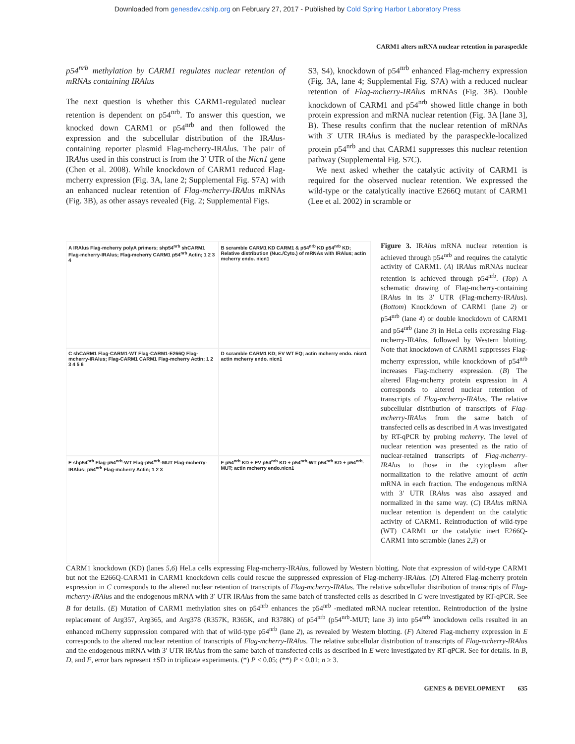Downloaded from genesdev.cshlp.org on February 27, 2017 - Published by Cold Spring Harbor Laboratory Press
CARM1 alters mRNA nuclear retention in paraspeckle
p54<sup>nrb</sup> methylation by CARM1 regulates nuclear retention of mRNAs containing IRAlus
The next question is whether this CARM1-regulated nuclear retention is dependent on p54<sup>nrb</sup>. To answer this question, we knocked down CARM1 or p54<sup>nrb</sup> and then followed the expression and the subcellular distribution of the IRAlus-containing reporter plasmid Flag-mcherry-IRAlus. The pair of IRAlus used in this construct is from the 3′ UTR of the Nicn1 gene (Chen et al. 2008). While knockdown of CARM1 reduced Flag-mcherry expression (Fig. 3A, lane 2; Supplemental Fig. S7A) with an enhanced nuclear retention of Flag-mcherry-IRAlus mRNAs (Fig. 3B), as other assays revealed (Fig. 2; Supplemental Figs.
S3, S4), knockdown of p54<sup>nrb</sup> enhanced Flag-mcherry expression (Fig. 3A, lane 4; Supplemental Fig. S7A) with a reduced nuclear retention of Flag-mcherry-IRAlus mRNAs (Fig. 3B). Double knockdown of CARM1 and p54<sup>nrb</sup> showed little change in both protein expression and mRNA nuclear retention (Fig. 3A [lane 3], B). These results confirm that the nuclear retention of mRNAs with 3′ UTR IRAlus is mediated by the paraspeckle-localized protein p54<sup>nrb</sup> and that CARM1 suppresses this nuclear retention pathway (Supplemental Fig. S7C).
We next asked whether the catalytic activity of CARM1 is required for the observed nuclear retention. We expressed the wild-type or the catalytically inactive E266Q mutant of CARM1 (Lee et al. 2002) in scramble or
A IRAlus Flag-mcherry polyA primers; shp54<sup>nrb</sup> shCARM1 Flag-mcherry-IRAlus; Flag-mcherry CARM1 p54<sup>nrb</sup> Actin; 1 2 3 4
B scramble CARM1 KD CARM1 & p54<sup>nrb</sup> KD p54<sup>nrb</sup> KD; Relative distribution (Nuc./Cyto.) of mRNAs with IRAlus; actin mcherry endo. nicn1
C shCARM1 Flag-CARM1-WT Flag-CARM1-E266Q Flag-mcherry-IRAlus; Flag-CARM1 CARM1 Flag-mcherry Actin; 1 2 3 4 5 6
D scramble CARM1 KD; EV WT EQ; actin mcherry endo. nicn1 actin mcherry endo. nicn1
E shp54<sup>nrb</sup> Flag-p54<sup>nrb</sup>-WT Flag-p54<sup>nrb</sup>-MUT Flag-mcherry-IRAlus; p54<sup>nrb</sup> Flag-mcherry Actin; 1 2 3
F p54<sup>nrb</sup> KD + EV p54<sup>nrb</sup> KD + p54<sup>nrb</sup>-WT p54<sup>nrb</sup> KD + p54<sup>nrb</sup>-MUT; actin mcherry endo.nicn1
Figure 3. IRAlus mRNA nuclear retention is achieved through p54<sup>nrb</sup> and requires the catalytic activity of CARM1. (A) IRAlus mRNAs nuclear retention is achieved through p54<sup>nrb</sup>. (Top) A schematic drawing of Flag-mcherry-containing IRAlus in its 3′ UTR (Flag-mcherry-IRAlus). (Bottom) Knockdown of CARM1 (lane 2) or p54<sup>nrb</sup> (lane 4) or double knockdown of CARM1 and p54<sup>nrb</sup> (lane 3) in HeLa cells expressing Flag-mcherry-IRAlus, followed by Western blotting. Note that knockdown of CARM1 suppresses Flag-mcherry expression, while knockdown of p54<sup>nrb</sup> increases Flag-mcherry expression. (B) The altered Flag-mcherry protein expression in A corresponds to altered nuclear retention of transcripts of Flag-mcherry-IRAlus. The relative subcellular distribution of transcripts of Flag-mcherry-IRAlus from the same batch of transfected cells as described in A was investigated by RT-qPCR by probing mcherry. The level of nuclear retention was presented as the ratio of nuclear-retained transcripts of Flag-mcherry-IRAlus to those in the cytoplasm after normalization to the relative amount of actin mRNA in each fraction. The endogenous mRNA with 3′ UTR IRAlus was also assayed and normalized in the same way. (C) IRAlus mRNA nuclear retention is dependent on the catalytic activity of CARM1. Reintroduction of wild-type (WT) CARM1 or the catalytic inert E266Q-CARM1 into scramble (lanes 2,3) or
CARM1 knockdown (KD) (lanes 5,6) HeLa cells expressing Flag-mcherry-IRAlus, followed by Western blotting. Note that expression of wild-type CARM1 but not the E266Q-CARM1 in CARM1 knockdown cells could rescue the suppressed expression of Flag-mcherry-IRAlus. (D) Altered Flag-mcherry protein expression in C corresponds to the altered nuclear retention of transcripts of Flag-mcherry-IRAlus. The relative subcellular distribution of transcripts of Flag-mcherry-IRAlus and the endogenous mRNA with 3′ UTR IRAlus from the same batch of transfected cells as described in C were investigated by RT-qPCR. See B for details. (E) Mutation of CARM1 methylation sites on p54<sup>nrb</sup> enhances the p54<sup>nrb</sup> -mediated mRNA nuclear retention. Reintroduction of the lysine replacement of Arg357, Arg365, and Arg378 (R357K, R365K, and R378K) of p54<sup>nrb</sup> (p54<sup>nrb</sup>-MUT; lane 3) into p54<sup>nrb</sup> knockdown cells resulted in an enhanced mCherry suppression compared with that of wild-type p54<sup>nrb</sup> (lane 2), as revealed by Western blotting. (F) Altered Flag-mcherry expression in E corresponds to the altered nuclear retention of transcripts of Flag-mcherry-IRAlus. The relative subcellular distribution of transcripts of Flag-mcherry-IRAlus and the endogenous mRNA with 3′ UTR IRAlus from the same batch of transfected cells as described in E were investigated by RT-qPCR. See for details. In B, D, and F, error bars represent ±SD in triplicate experiments. (*) P < 0.05; (**) P < 0.01; n ≥ 3.
GENES & DEVELOPMENT 635